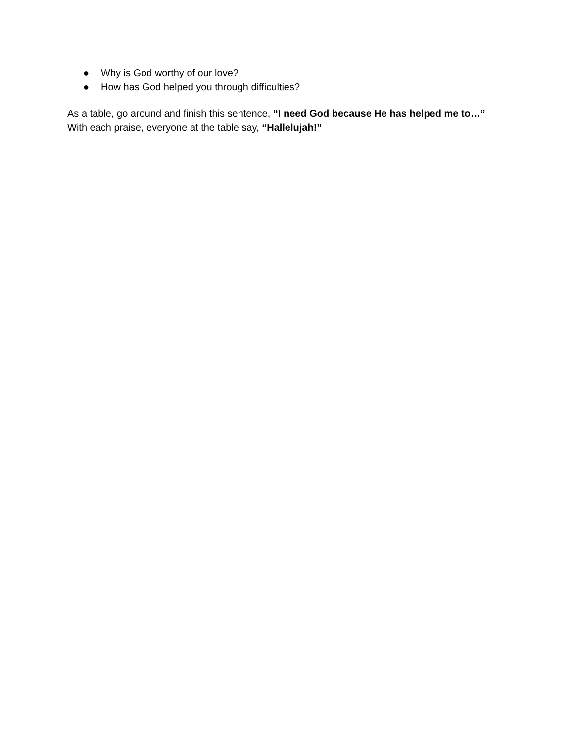● Why is God worthy of our love?
● How has God helped you through difficulties?
As a table, go around and finish this sentence, “I need God because He has helped me to…”
With each praise, everyone at the table say, “Hallelujah!”